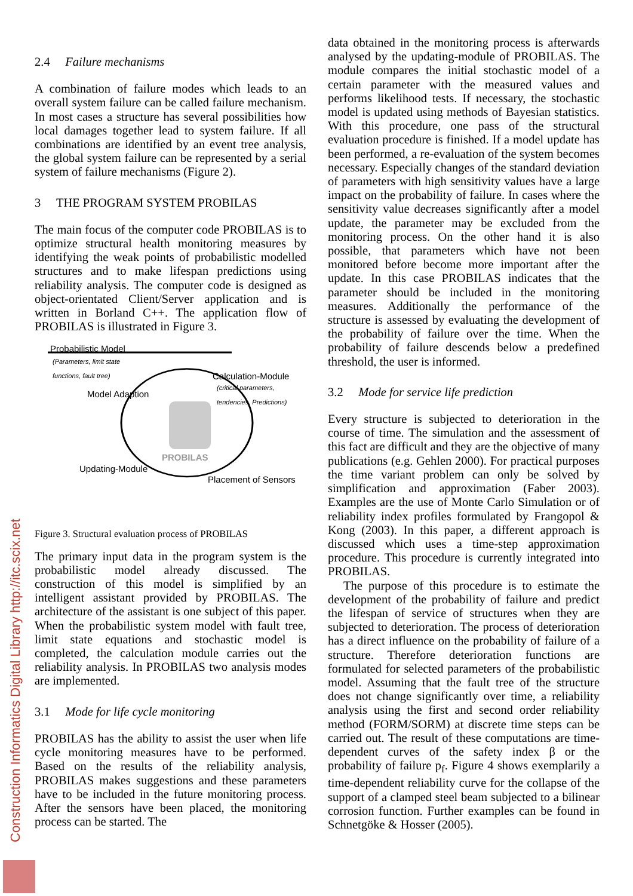Construction Informatics Digital Library http://itc.scix.net
2.4 Failure mechanisms
A combination of failure modes which leads to an overall system failure can be called failure mechanism. In most cases a structure has several possibilities how local damages together lead to system failure. If all combinations are identified by an event tree analysis, the global system failure can be represented by a serial system of failure mechanisms (Figure 2).
3 THE PROGRAM SYSTEM PROBILAS
The main focus of the computer code PROBILAS is to optimize structural health monitoring measures by identifying the weak points of probabilistic modelled structures and to make lifespan predictions using reliability analysis. The computer code is designed as object-orientated Client/Server application and is written in Borland C++. The application flow of PROBILAS is illustrated in Figure 3.
Probabilistic Model
(Parameters, limit state
functions, fault tree)
Calculation-Module
(critical parameters,
tendencies, Predictions) Model Adaption
PROBILAS
Updating-Module
Placement of Sensors
Figure 3. Structural evaluation process of PROBILAS
The primary input data in the program system is the probabilistic model already discussed. The construction of this model is simplified by an intelligent assistant provided by PROBILAS. The architecture of the assistant is one subject of this paper. When the probabilistic system model with fault tree, limit state equations and stochastic model is completed, the calculation module carries out the reliability analysis. In PROBILAS two analysis modes are implemented.
3.1 Mode for life cycle monitoring
PROBILAS has the ability to assist the user when life cycle monitoring measures have to be performed. Based on the results of the reliability analysis, PROBILAS makes suggestions and these parameters have to be included in the future monitoring process. After the sensors have been placed, the monitoring process can be started. The
data obtained in the monitoring process is afterwards analysed by the updating-module of PROBILAS. The module compares the initial stochastic model of a certain parameter with the measured values and performs likelihood tests. If necessary, the stochastic model is updated using methods of Bayesian statistics. With this procedure, one pass of the structural evaluation procedure is finished. If a model update has been performed, a re-evaluation of the system becomes necessary. Especially changes of the standard deviation of parameters with high sensitivity values have a large impact on the probability of failure. In cases where the sensitivity value decreases significantly after a model update, the parameter may be excluded from the monitoring process. On the other hand it is also possible, that parameters which have not been monitored before become more important after the update. In this case PROBILAS indicates that the parameter should be included in the monitoring measures. Additionally the performance of the structure is assessed by evaluating the development of the probability of failure over the time. When the probability of failure descends below a predefined threshold, the user is informed.
3.2 Mode for service life prediction
Every structure is subjected to deterioration in the course of time. The simulation and the assessment of this fact are difficult and they are the objective of many publications (e.g. Gehlen 2000). For practical purposes the time variant problem can only be solved by simplification and approximation (Faber 2003). Examples are the use of Monte Carlo Simulation or of reliability index profiles formulated by Frangopol & Kong (2003). In this paper, a different approach is discussed which uses a time-step approximation procedure. This procedure is currently integrated into PROBILAS.
The purpose of this procedure is to estimate the development of the probability of failure and predict the lifespan of service of structures when they are subjected to deterioration. The process of deterioration has a direct influence on the probability of failure of a structure. Therefore deterioration functions are formulated for selected parameters of the probabilistic model. Assuming that the fault tree of the structure does not change significantly over time, a reliability analysis using the first and second order reliability method (FORM/SORM) at discrete time steps can be carried out. The result of these computations are time-dependent curves of the safety index β or the probability of failure p<sub>f</sub>. Figure 4 shows exemplarily a time-dependent reliability curve for the collapse of the support of a clamped steel beam subjected to a bilinear corrosion function. Further examples can be found in Schnetgöke & Hosser (2005).